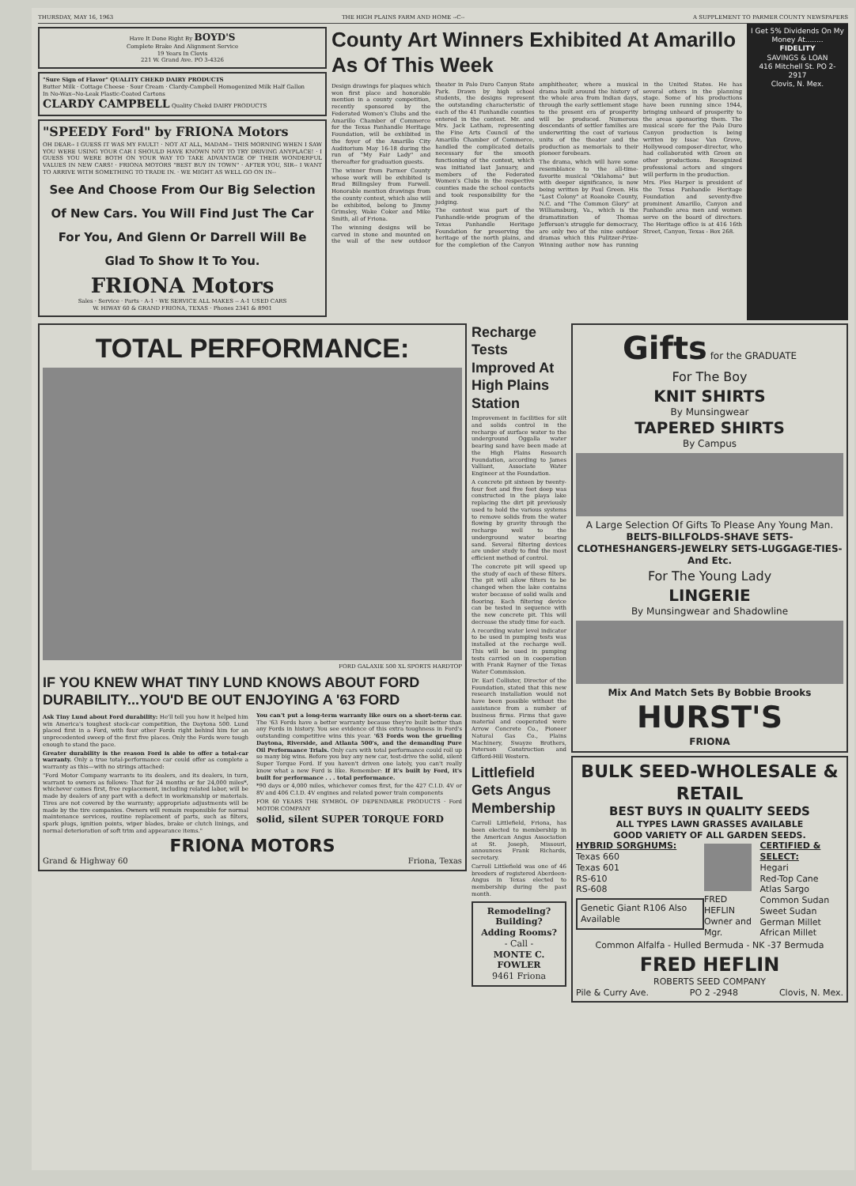THURSDAY, MAY 16, 1963 THE HIGH PLAINS FARM AND HOME --C-- A SUPPLEMENT TO PARMER COUNTY NEWSPAPERS
Have It Done Right By BOYD'S
Complete Brake And Alignment Service
19 Years In Clovis
221 W. Grand Ave. PO 3-4326
"Sure Sign of Flavor" QUALITY CHEKD DAIRY PRODUCTS
Butter Milk · Cottage Cheese · Sour Cream · Clardy-Campbell Homogenized Milk Half Gallon
In No-Wax--No-Leak Plastic-Coated Cartons
CLARDY CAMPBELL Quality Chekd DAIRY PRODUCTS
"SPEEDY Ford" by FRIONA Motors
OH DEAR-- I GUESS IT WAS MY FAULT! · NOT AT ALL, MADAM-- THIS MORNING WHEN I SAW YOU WERE USING YOUR CAR I SHOULD HAVE KNOWN NOT TO TRY DRIVING ANYPLACE! · I GUESS YOU WERE BOTH ON YOUR WAY TO TAKE ADVANTAGE OF THEIR WONDERFUL VALUES IN NEW CARS! · FRIONA MOTORS "BEST BUY IN TOWN" · AFTER YOU, SIR-- I WANT TO ARRIVE WITH SOMETHING TO TRADE IN. · WE MIGHT AS WELL GO ON IN--
See And Choose From Our Big Selection Of New Cars. You Will Find Just The Car For You, And Glenn Or Darrell Will Be Glad To Show It To You.
FRIONA Motors
Sales · Service · Parts · A-1 · WE SERVICE ALL MAKES -- A-1 USED CARS
W. HIWAY 60 & GRAND FRIONA, TEXAS · Phones 2341 & 8901
County Art Winners Exhibited At Amarillo As Of This Week
Design drawings for plaques which won first place and honorable mention in a county competition, recently sponsored by the Federated Women's Clubs and the Amarillo Chamber of Commerce for the Texas Panhandle Heritage Foundation, will be exhibited in the foyer of the Amarillo City Auditorium May 16-18 during the run of "My Fair Lady" and thereafter for graduation guests.
The winner from Parmer County whose work will be exhibited is Brad Billingsley from Farwell. Honorable mention drawings from the county contest, which also will be exhibited, belong to Jimmy Grimsley, Wake Coker and Mike Smith, all of Friona.
The winning designs will be carved in stone and mounted on the wall of the new outdoor theater in Palo Duro Canyon State Park. Drawn by high school students, the designs represent the outstanding characteristic of each of the 41 Panhandle counties entered in the contest. Mr. and Mrs. Jack Latham, representing the Fine Arts Council of the Amarillo Chamber of Commerce, handled the complicated details necessary for the smooth functioning of the contest, which was initiated last January, and members of the Federated Women's Clubs in the respective counties made the school contacts and took responsibility for the judging.
The contest was part of the Panhandle-wide program of the Texas Panhandle Heritage Foundation for preserving the heritage of the north plains, and for the completion of the Canyon amphitheater, where a musical drama built around the history of the whole area from Indian days, through the early settlement stage to the present era of prosperity will be produced. Numerous descendants of settler families are underwriting the cost of various units of the theater and the production as memorials to their pioneer forebears.
The drama, which will have some resemblance to the all-time-favorite musical "Oklahoma" but with deeper significance, is now being written by Paul Green. His "Lost Colony" at Roanoke County, N.C. and "The Common Glory" at Williamsburg, Va., which is the dramatization of Thomas Jefferson's struggle for democracy, are only two of the nine outdoor dramas which this Pulitzer-Prize-Winning author now has running in the United States. He has several others in the planning stage. Some of his productions have been running since 1944, bringing unheard of prosperity to the areas sponsoring them. The musical score for the Palo Duro Canyon production is being written by Issac Van Grove, Hollywood composer-director, who had collaborated with Green on other productions. Recognized professional actors and singers will perform in the production.
Mrs. Ples Harper is president of the Texas Panhandle Heritage Foundation and seventy-five prominent Amarillo, Canyon and Panhandle area men and women serve on the board of directors. The Heritage office is at 416 16th Street, Canyon, Texas - Box 268.
I Get 5% Dividends On My Money At........
FIDELITY
SAVINGS & LOAN
416 Mitchell St. PO 2-2917
Clovis, N. Mex.
TOTAL PERFORMANCE:
FORD GALAXIE 500 XL SPORTS HARDTOP
IF YOU KNEW WHAT TINY LUND KNOWS ABOUT FORD DURABILITY...YOU'D BE OUT ENJOYING A '63 FORD
Ask Tiny Lund about Ford durability: He'll tell you how it helped him win America's toughest stock-car competition, the Daytona 500. Lund placed first in a Ford, with four other Fords right behind him for an unprecedented sweep of the first five places. Only the Fords were tough enough to stand the pace.
Greater durability is the reason Ford is able to offer a total-car warranty. Only a true total-performance car could offer as complete a warranty as this—with no strings attached:
"Ford Motor Company warrants to its dealers, and its dealers, in turn, warrant to owners as follows: That for 24 months or for 24,000 miles*, whichever comes first, free replacement, including related labor, will be made by dealers of any part with a defect in workmanship or materials. Tires are not covered by the warranty; appropriate adjustments will be made by the tire companies. Owners will remain responsible for normal maintenance services, routine replacement of parts, such as filters, spark plugs, ignition points, wiper blades, brake or clutch linings, and normal deterioration of soft trim and appearance items."
You can't put a long-term warranty like ours on a short-term car. The '63 Fords have a better warranty because they're built better than any Fords in history. You see evidence of this extra toughness in Ford's outstanding competitive wins this year. '63 Fords won the grueling Daytona, Riverside, and Atlanta 500's, and the demanding Pure Oil Performance Trials. Only cars with total performance could roll up so many big wins. Before you buy any new car, test-drive the solid, silent Super Torque Ford. If you haven't driven one lately, you can't really know what a new Ford is like. Remember: If it's built by Ford, it's built for performance . . . total performance.
*90 days or 4,000 miles, whichever comes first, for the 427 C.I.D. 4V or 8V and 406 C.I.D. 4V engines and related power train components
FOR 60 YEARS THE SYMBOL OF DEPENDABLE PRODUCTS · Ford MOTOR COMPANY
solid, silent SUPER TORQUE FORD
FRIONA MOTORS
Grand & Highway 60 Friona, Texas
Recharge Tests Improved At High Plains Station
Improvement in facilities for silt and solids control in the recharge of surface water to the underground Oggalla water bearing sand have been made at the High Plains Research Foundation, according to James Valliant, Associate Water Engineer at the Foundation.
A concrete pit sixteen by twenty-four feet and five feet deep was constructed in the playa lake replacing the dirt pit previously used to hold the various systems to remove solids from the water flowing by gravity through the recharge well to the underground water bearing sand. Several filtering devices are under study to find the most efficient method of control.
The concrete pit will speed up the study of each of these filters. The pit will allow filters to be changed when the lake contains water because of solid walls and flooring. Each filtering device can be tested in sequence with the new concrete pit. This will decrease the study time for each.
A recording water level indicator to be used in pumping tests was installed at the recharge well. This will be used in pumping tests carried on in cooperation with Frank Rayner of the Texas Water Commission.
Dr. Earl Collister, Director of the Foundation, stated that this new research installation would not have been possible without the assistance from a number of business firms. Firms that gave material and cooperated were Arrow Concrete Co., Pioneer Natural Gas Co., Plains Machinery, Swayze Brothers, Peterson Construction and Gifford-Hill Western.
Littlefield Gets Angus Membership
Carroll Littlefield, Friona, has been elected to membership in the American Angus Association at St. Joseph, Missouri, announces Frank Richards, secretary.
Carroll Littlefield was one of 46 breeders of registered Aberdeen-Angus in Texas elected to membership during the past month.
Remodeling?
Building?
Adding Rooms?
- Call -
MONTE C. FOWLER
9461 Friona
Gifts for the GRADUATE
For The Boy
KNIT SHIRTS
By Munsingwear
TAPERED SHIRTS
By Campus
A Large Selection Of Gifts To Please Any Young Man. BELTS-BILLFOLDS-SHAVE SETS-CLOTHESHANGERS-JEWELRY SETS-LUGGAGE-TIES-And Etc.
For The Young Lady
LINGERIE
By Munsingwear and Shadowline
Mix And Match Sets By Bobbie Brooks
HURST'S
FRIONA
BULK SEED-WHOLESALE & RETAIL
BEST BUYS IN QUALITY SEEDS
ALL TYPES LAWN GRASSES AVAILABLE
GOOD VARIETY OF ALL GARDEN SEEDS.
HYBRID SORGHUMS:
Texas 660
Texas 601
RS-610
RS-608
Genetic Giant R106 Also Available
FRED HEFLIN
Owner and Mgr.
CERTIFIED & SELECT:
Hegari
Red-Top Cane
Atlas Sargo
Common Sudan
Sweet Sudan
German Millet
African Millet
Common Alfalfa - Hulled Bermuda - NK -37 Bermuda
FRED HEFLIN
ROBERTS SEED COMPANY
Pile & Curry Ave. PO 2 -2948 Clovis, N. Mex.